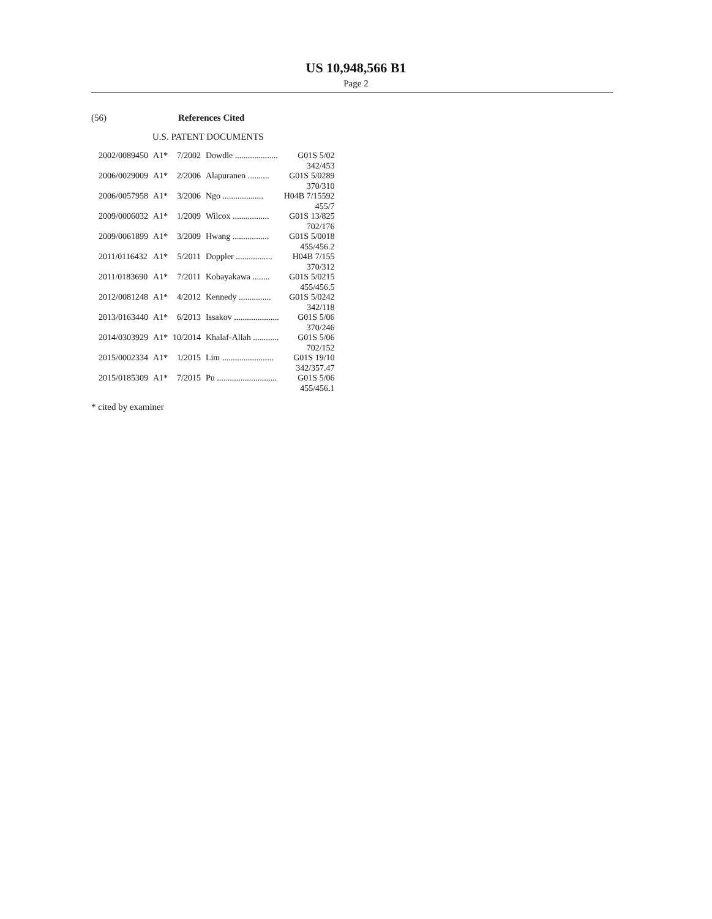US 10,948,566 B1
Page 2
(56) References Cited
U.S. PATENT DOCUMENTS
| 2002/0089450 | A1* | 7/2002 | Dowdle .................... | G01S 5/02 |
| | | | | 342/453 |
| 2006/0029009 | A1* | 2/2006 | Alapuranen .......... | G01S 5/0289 |
| | | | | 370/310 |
| 2006/0057958 | A1* | 3/2006 | Ngo ................... | H04B 7/15592 |
| | | | | 455/7 |
| 2009/0006032 | A1* | 1/2009 | Wilcox ................. | G01S 13/825 |
| | | | | 702/176 |
| 2009/0061899 | A1* | 3/2009 | Hwang ................. | G01S 5/0018 |
| | | | | 455/456.2 |
| 2011/0116432 | A1* | 5/2011 | Doppler ................. | H04B 7/155 |
| | | | | 370/312 |
| 2011/0183690 | A1* | 7/2011 | Kobayakawa ........ | G01S 5/0215 |
| | | | | 455/456.5 |
| 2012/0081248 | A1* | 4/2012 | Kennedy ............... | G01S 5/0242 |
| | | | | 342/118 |
| 2013/0163440 | A1* | 6/2013 | Issakov ..................... | G01S 5/06 |
| | | | | 370/246 |
| 2014/0303929 | A1* | 10/2014 | Khalaf-Allah ............ | G01S 5/06 |
| | | | | 702/152 |
| 2015/0002334 | A1* | 1/2015 | Lim ........................ | G01S 19/10 |
| | | | | 342/357.47 |
| 2015/0185309 | A1* | 7/2015 | Pu ............................ | G01S 5/06 |
| | | | | 455/456.1 |
* cited by examiner